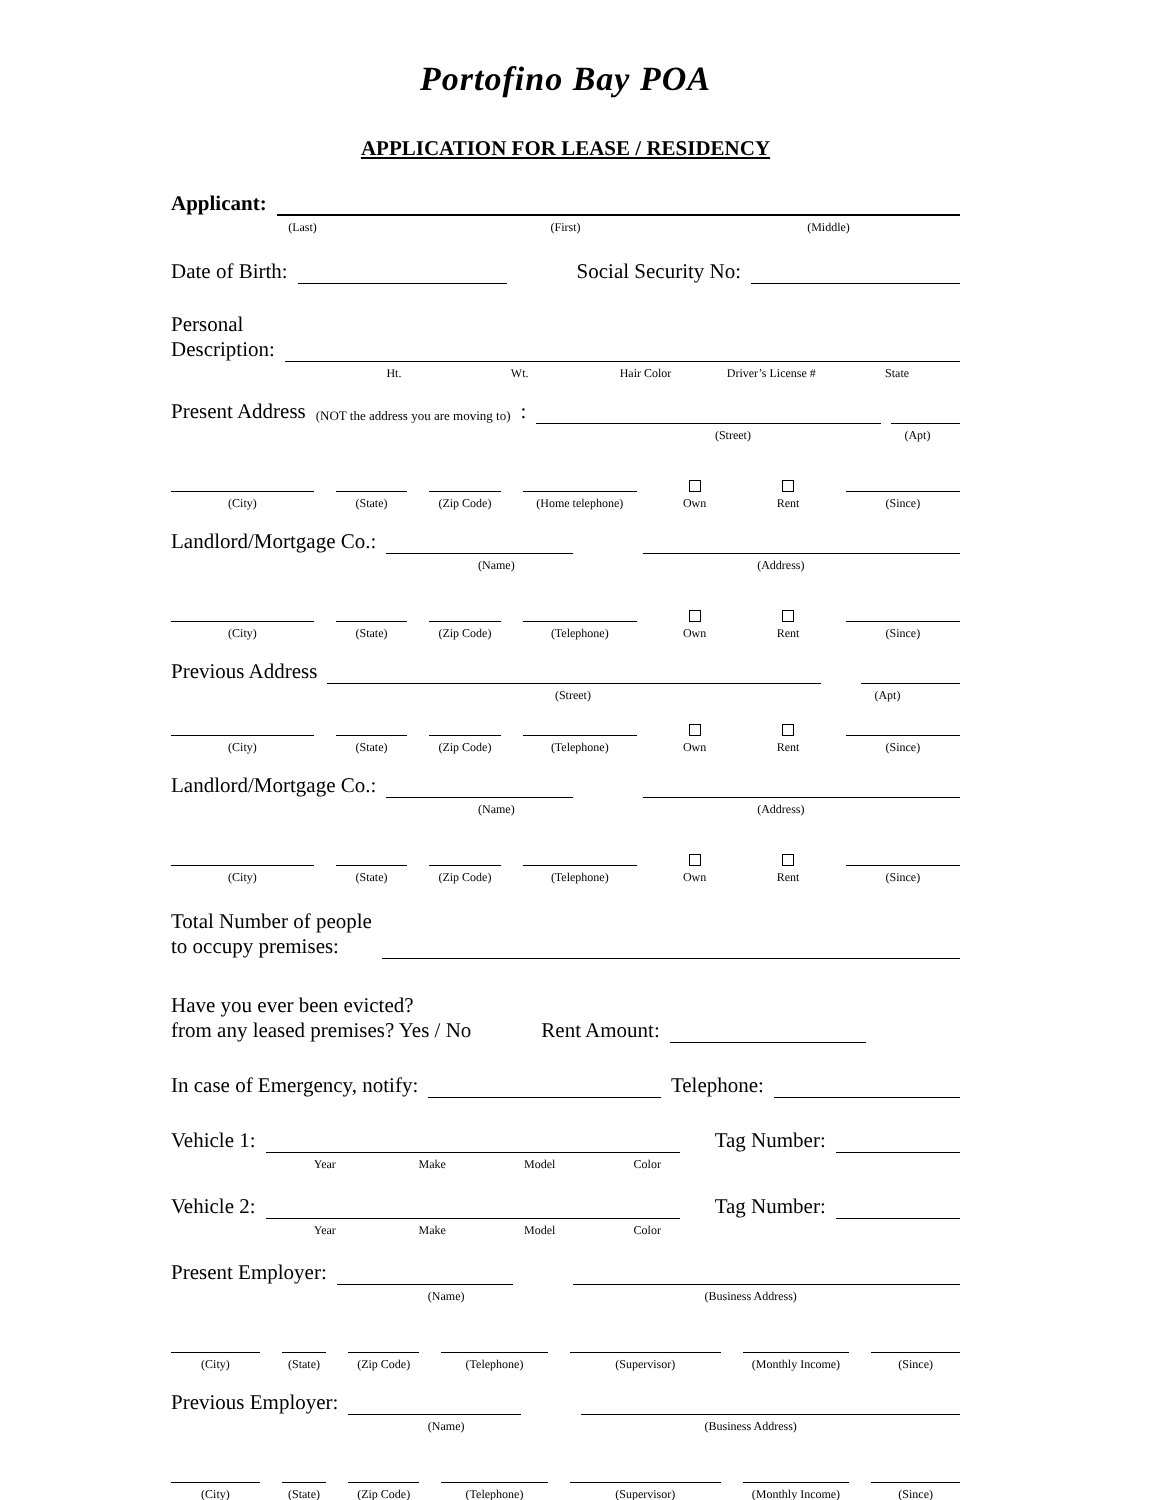Portofino Bay POA
APPLICATION FOR LEASE / RESIDENCY
Applicant:
(Last) (First) (Middle)
Date of Birth:
Social Security No:
Personal
Description:
Ht. Wt. Hair Color Driver’s License # State
Present Address (NOT the address you are moving to):
(Street) (Apt)
(City)
(State)
(Zip Code)
(Home telephone)
Own
Rent
(Since)
Landlord/Mortgage Co.:
(Name) (Address)
(City)
(State)
(Zip Code)
(Telephone)
Own
Rent
(Since)
Previous Address
(Street) (Apt)
(City)
(State)
(Zip Code)
(Telephone)
Own
Rent
(Since)
Landlord/Mortgage Co.:
(Name) (Address)
(City)
(State)
(Zip Code)
(Telephone)
Own
Rent
(Since)
Total Number of people
to occupy premises:
Have you ever been evicted?
from any leased premises? Yes / No Rent Amount:
In case of Emergency, notify:
Telephone:
Vehicle 1:
Tag Number:
Year Make Model Color
Vehicle 2:
Tag Number:
Year Make Model Color
Present Employer:
(Name) (Business Address)
(City)
(State)
(Zip Code)
(Telephone)
(Supervisor)
(Monthly Income)
(Since)
Previous Employer:
(Name) (Business Address)
(City)
(State)
(Zip Code)
(Telephone)
(Supervisor)
(Monthly Income)
(Since)